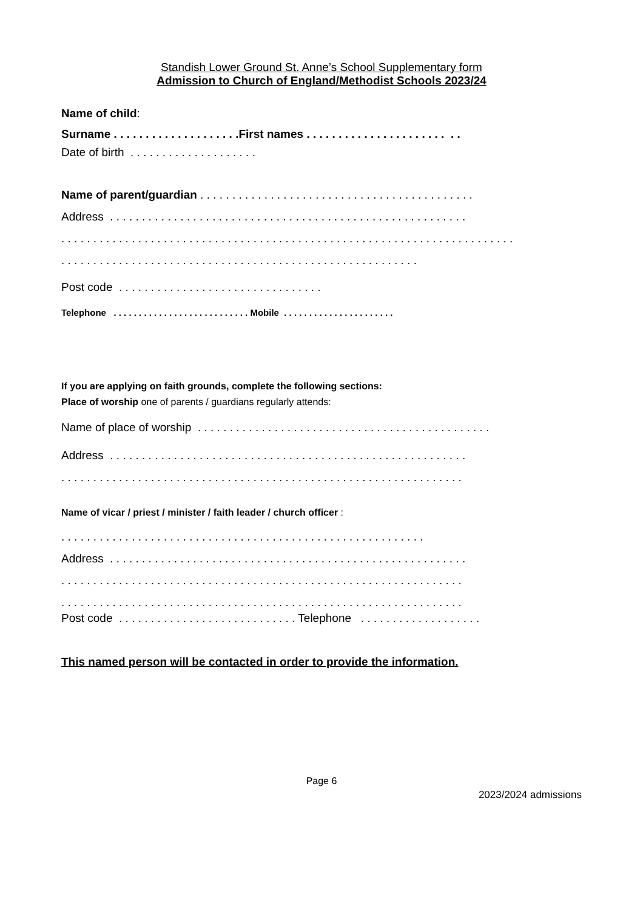Standish Lower Ground St. Anne’s School Supplementary form
Admission to Church of England/Methodist Schools 2023/24
Name of child:
Surname . . . . . . . . . . . . . . . . . . . .First names . . . . . . . . . . . . . . . . . . . . . . . .
Date of birth . . . . . . . . . . . . . . . . . . . .
Name of parent/guardian . . . . . . . . . . . . . . . . . . . . . . . . . . . . . . . . . . . . . . . . . . .
Address . . . . . . . . . . . . . . . . . . . . . . . . . . . . . . . . . . . . . . . . . . . . . . . . . . . . . . . .
. . . . . . . . . . . . . . . . . . . . . . . . . . . . . . . . . . . . . . . . . . . . . . . . . . . . . . . . . . . . . . . . . . . . . . .
. . . . . . . . . . . . . . . . . . . . . . . . . . . . . . . . . . . . . . . . . . . . . . . . . . . . . . . .
Post code . . . . . . . . . . . . . . . . . . . . . . . . . . . . . . . .
Telephone . . . . . . . . . . . . . . . . . . . . . . . . . . . Mobile . . . . . . . . . . . . . . . . . . . . . .
If you are applying on faith grounds, complete the following sections:
Place of worship one of parents / guardians regularly attends:
Name of place of worship . . . . . . . . . . . . . . . . . . . . . . . . . . . . . . . . . . . . . . . . . . . . . .
Address . . . . . . . . . . . . . . . . . . . . . . . . . . . . . . . . . . . . . . . . . . . . . . . . . . . . . . . .
. . . . . . . . . . . . . . . . . . . . . . . . . . . . . . . . . . . . . . . . . . . . . . . . . . . . . . . . . . . . . . .
Name of vicar / priest / minister / faith leader / church officer :
. . . . . . . . . . . . . . . . . . . . . . . . . . . . . . . . . . . . . . . . . . . . . . . . . . . . . . . . .
Address . . . . . . . . . . . . . . . . . . . . . . . . . . . . . . . . . . . . . . . . . . . . . . . . . . . . . . . .
. . . . . . . . . . . . . . . . . . . . . . . . . . . . . . . . . . . . . . . . . . . . . . . . . . . . . . . . . . . . . . .
. . . . . . . . . . . . . . . . . . . . . . . . . . . . . . . . . . . . . . . . . . . . . . . . . . . . . . . . . . . . . . .
Post code . . . . . . . . . . . . . . . . . . . . . . . . . . . . Telephone . . . . . . . . . . . . . . . . . . .
This named person will be contacted in order to provide the information.
Page 6
2023/2024 admissions